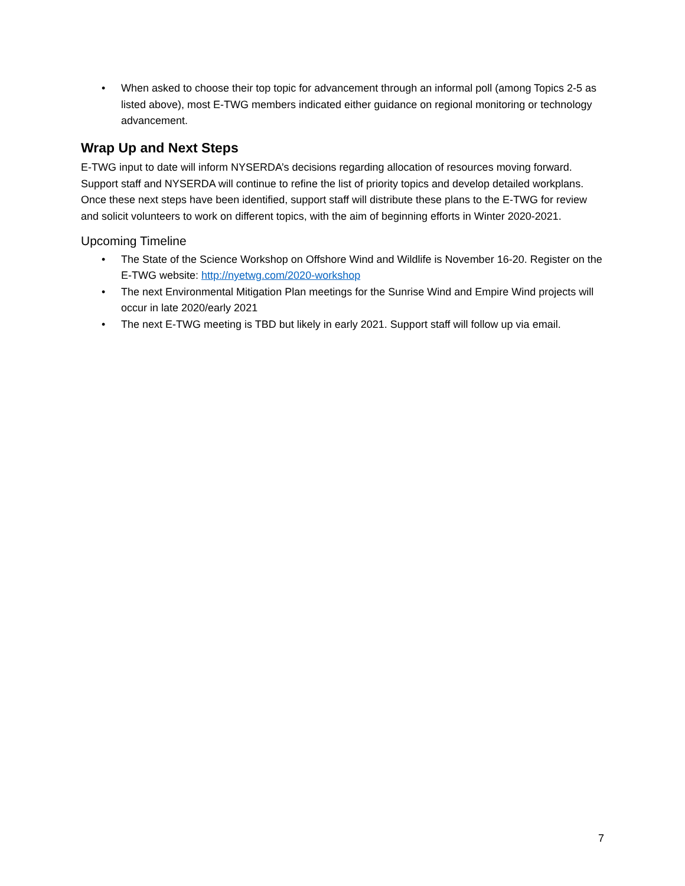• When asked to choose their top topic for advancement through an informal poll (among Topics 2-5 as listed above), most E-TWG members indicated either guidance on regional monitoring or technology advancement.
Wrap Up and Next Steps
E-TWG input to date will inform NYSERDA’s decisions regarding allocation of resources moving forward. Support staff and NYSERDA will continue to refine the list of priority topics and develop detailed workplans. Once these next steps have been identified, support staff will distribute these plans to the E-TWG for review and solicit volunteers to work on different topics, with the aim of beginning efforts in Winter 2020-2021.
Upcoming Timeline
• The State of the Science Workshop on Offshore Wind and Wildlife is November 16-20. Register on the E-TWG website: http://nyetwg.com/2020-workshop
• The next Environmental Mitigation Plan meetings for the Sunrise Wind and Empire Wind projects will occur in late 2020/early 2021
• The next E-TWG meeting is TBD but likely in early 2021. Support staff will follow up via email.
7